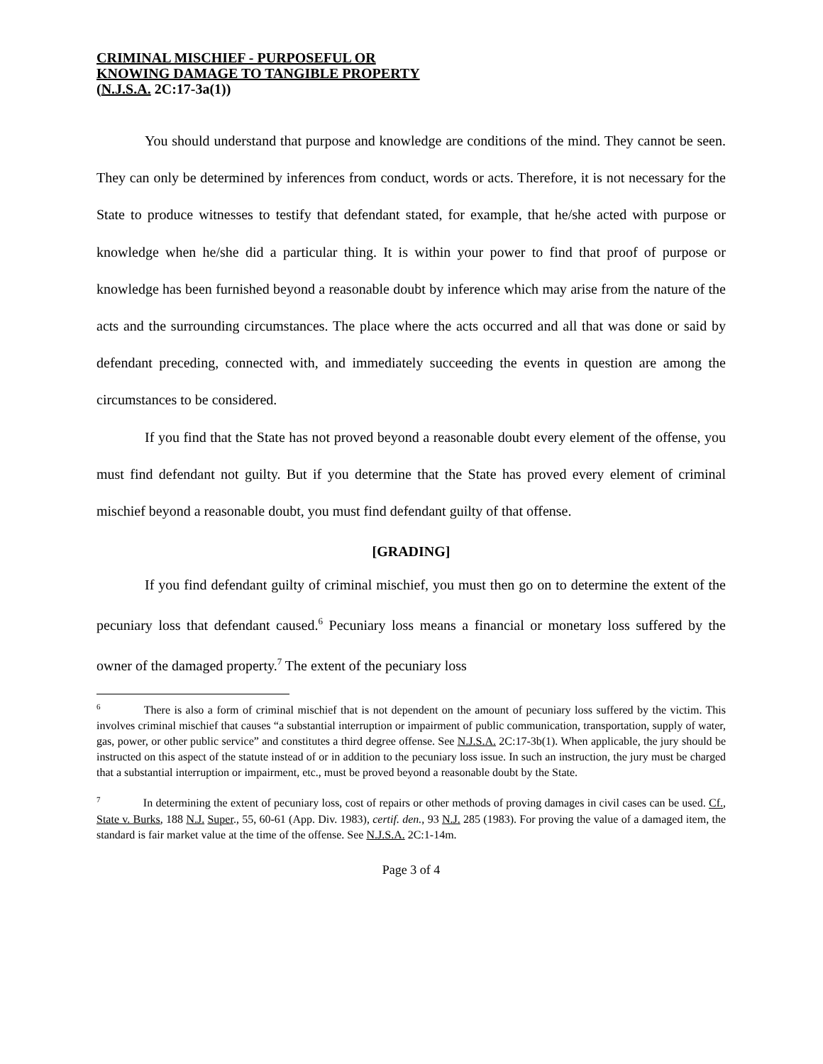CRIMINAL MISCHIEF - PURPOSEFUL OR
KNOWING DAMAGE TO TANGIBLE PROPERTY
(N.J.S.A. 2C:17-3a(1))
You should understand that purpose and knowledge are conditions of the mind. They cannot be seen. They can only be determined by inferences from conduct, words or acts. Therefore, it is not necessary for the State to produce witnesses to testify that defendant stated, for example, that he/she acted with purpose or knowledge when he/she did a particular thing. It is within your power to find that proof of purpose or knowledge has been furnished beyond a reasonable doubt by inference which may arise from the nature of the acts and the surrounding circumstances. The place where the acts occurred and all that was done or said by defendant preceding, connected with, and immediately succeeding the events in question are among the circumstances to be considered.
If you find that the State has not proved beyond a reasonable doubt every element of the offense, you must find defendant not guilty. But if you determine that the State has proved every element of criminal mischief beyond a reasonable doubt, you must find defendant guilty of that offense.
[GRADING]
If you find defendant guilty of criminal mischief, you must then go on to determine the extent of the pecuniary loss that defendant caused.<sup>6</sup> Pecuniary loss means a financial or monetary loss suffered by the owner of the damaged property.<sup>7</sup> The extent of the pecuniary loss
<sup>6</sup> There is also a form of criminal mischief that is not dependent on the amount of pecuniary loss suffered by the victim. This involves criminal mischief that causes “a substantial interruption or impairment of public communication, transportation, supply of water, gas, power, or other public service” and constitutes a third degree offense. See N.J.S.A. 2C:17-3b(1). When applicable, the jury should be instructed on this aspect of the statute instead of or in addition to the pecuniary loss issue. In such an instruction, the jury must be charged that a substantial interruption or impairment, etc., must be proved beyond a reasonable doubt by the State.
<sup>7</sup> In determining the extent of pecuniary loss, cost of repairs or other methods of proving damages in civil cases can be used. Cf., State v. Burks, 188 N.J. Super., 55, 60-61 (App. Div. 1983), certif. den., 93 N.J. 285 (1983). For proving the value of a damaged item, the standard is fair market value at the time of the offense. See N.J.S.A. 2C:1-14m.
Page 3 of 4